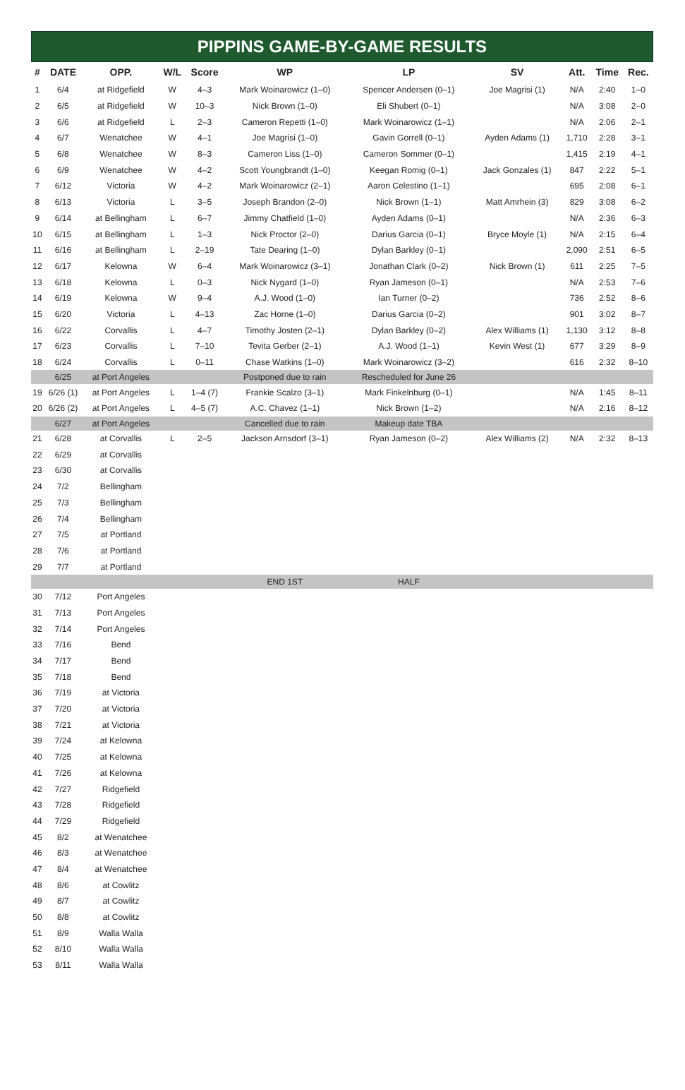PIPPINS GAME-BY-GAME RESULTS
| # | DATE | OPP. | W/L | Score | WP | LP | SV | Att. | Time | Rec. |
| --- | --- | --- | --- | --- | --- | --- | --- | --- | --- | --- |
| 1 | 6/4 | at Ridgefield | W | 4–3 | Mark Woinarowicz (1–0) | Spencer Andersen (0–1) | Joe Magrisi (1) | N/A | 2:40 | 1–0 |
| 2 | 6/5 | at Ridgefield | W | 10–3 | Nick Brown (1–0) | Eli Shubert (0–1) | | N/A | 3:08 | 2–0 |
| 3 | 6/6 | at Ridgefield | L | 2–3 | Cameron Repetti (1–0) | Mark Woinarowicz (1–1) | | N/A | 2:06 | 2–1 |
| 4 | 6/7 | Wenatchee | W | 4–1 | Joe Magrisi (1–0) | Gavin Gorrell (0–1) | Ayden Adams (1) | 1,710 | 2:28 | 3–1 |
| 5 | 6/8 | Wenatchee | W | 8–3 | Cameron Liss (1–0) | Cameron Sommer (0–1) | | 1,415 | 2:19 | 4–1 |
| 6 | 6/9 | Wenatchee | W | 4–2 | Scott Youngbrandt (1–0) | Keegan Romig (0–1) | Jack Gonzales (1) | 847 | 2:22 | 5–1 |
| 7 | 6/12 | Victoria | W | 4–2 | Mark Woinarowicz (2–1) | Aaron Celestino (1–1) | | 695 | 2:08 | 6–1 |
| 8 | 6/13 | Victoria | L | 3–5 | Joseph Brandon (2–0) | Nick Brown (1–1) | Matt Amrhein (3) | 829 | 3:08 | 6–2 |
| 9 | 6/14 | at Bellingham | L | 6–7 | Jimmy Chatfield (1–0) | Ayden Adams (0–1) | | N/A | 2:36 | 6–3 |
| 10 | 6/15 | at Bellingham | L | 1–3 | Nick Proctor (2–0) | Darius Garcia (0–1) | Bryce Moyle (1) | N/A | 2:15 | 6–4 |
| 11 | 6/16 | at Bellingham | L | 2–19 | Tate Dearing (1–0) | Dylan Barkley (0–1) | | 2,090 | 2:51 | 6–5 |
| 12 | 6/17 | Kelowna | W | 6–4 | Mark Woinarowicz (3–1) | Jonathan Clark (0–2) | Nick Brown (1) | 611 | 2:25 | 7–5 |
| 13 | 6/18 | Kelowna | L | 0–3 | Nick Nygard (1–0) | Ryan Jameson (0–1) | | N/A | 2:53 | 7–6 |
| 14 | 6/19 | Kelowna | W | 9–4 | A.J. Wood (1–0) | Ian Turner (0–2) | | 736 | 2:52 | 8–6 |
| 15 | 6/20 | Victoria | L | 4–13 | Zac Horne (1–0) | Darius Garcia (0–2) | | 901 | 3:02 | 8–7 |
| 16 | 6/22 | Corvallis | L | 4–7 | Timothy Josten (2–1) | Dylan Barkley (0–2) | Alex Williams (1) | 1,130 | 3:12 | 8–8 |
| 17 | 6/23 | Corvallis | L | 7–10 | Tevita Gerber (2–1) | A.J. Wood (1–1) | Kevin West (1) | 677 | 3:29 | 8–9 |
| 18 | 6/24 | Corvallis | L | 0–11 | Chase Watkins (1–0) | Mark Woinarowicz (3–2) | | 616 | 2:32 | 8–10 |
| | 6/25 | at Port Angeles | | | Postponed due to rain | Rescheduled for June 26 | | | | |
| 19 | 6/26 (1) | at Port Angeles | L | 1–4 (7) | Frankie Scalzo (3–1) | Mark Finkelnburg (0–1) | | N/A | 1:45 | 8–11 |
| 20 | 6/26 (2) | at Port Angeles | L | 4–5 (7) | A.C. Chavez (1–1) | Nick Brown (1–2) | | N/A | 2:16 | 8–12 |
| | 6/27 | at Port Angeles | | | Cancelled due to rain | Makeup date TBA | | | | |
| 21 | 6/28 | at Corvallis | L | 2–5 | Jackson Arnsdorf (3–1) | Ryan Jameson (0–2) | Alex Williams (2) | N/A | 2:32 | 8–13 |
| 22 | 6/29 | at Corvallis | | | | | | | | |
| 23 | 6/30 | at Corvallis | | | | | | | | |
| 24 | 7/2 | Bellingham | | | | | | | | |
| 25 | 7/3 | Bellingham | | | | | | | | |
| 26 | 7/4 | Bellingham | | | | | | | | |
| 27 | 7/5 | at Portland | | | | | | | | |
| 28 | 7/6 | at Portland | | | | | | | | |
| 29 | 7/7 | at Portland | | | | | | | | |
| | | | | | END 1ST | HALF | | | | |
| 30 | 7/12 | Port Angeles | | | | | | | | |
| 31 | 7/13 | Port Angeles | | | | | | | | |
| 32 | 7/14 | Port Angeles | | | | | | | | |
| 33 | 7/16 | Bend | | | | | | | | |
| 34 | 7/17 | Bend | | | | | | | | |
| 35 | 7/18 | Bend | | | | | | | | |
| 36 | 7/19 | at Victoria | | | | | | | | |
| 37 | 7/20 | at Victoria | | | | | | | | |
| 38 | 7/21 | at Victoria | | | | | | | | |
| 39 | 7/24 | at Kelowna | | | | | | | | |
| 40 | 7/25 | at Kelowna | | | | | | | | |
| 41 | 7/26 | at Kelowna | | | | | | | | |
| 42 | 7/27 | Ridgefield | | | | | | | | |
| 43 | 7/28 | Ridgefield | | | | | | | | |
| 44 | 7/29 | Ridgefield | | | | | | | | |
| 45 | 8/2 | at Wenatchee | | | | | | | | |
| 46 | 8/3 | at Wenatchee | | | | | | | | |
| 47 | 8/4 | at Wenatchee | | | | | | | | |
| 48 | 8/6 | at Cowlitz | | | | | | | | |
| 49 | 8/7 | at Cowlitz | | | | | | | | |
| 50 | 8/8 | at Cowlitz | | | | | | | | |
| 51 | 8/9 | Walla Walla | | | | | | | | |
| 52 | 8/10 | Walla Walla | | | | | | | | |
| 53 | 8/11 | Walla Walla | | | | | | | | |